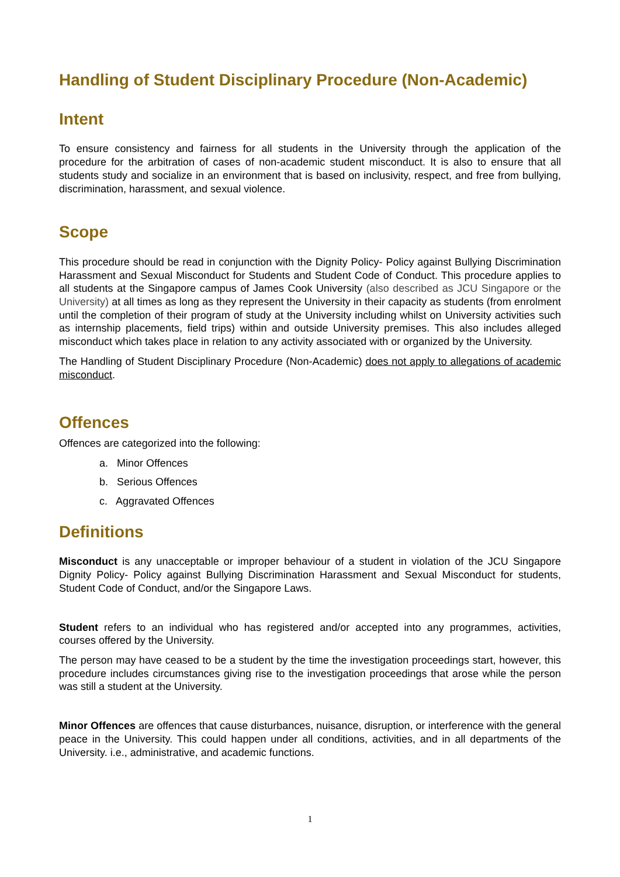Handling of Student Disciplinary Procedure (Non-Academic)
Intent
To ensure consistency and fairness for all students in the University through the application of the procedure for the arbitration of cases of non-academic student misconduct. It is also to ensure that all students study and socialize in an environment that is based on inclusivity, respect, and free from bullying, discrimination, harassment, and sexual violence.
Scope
This procedure should be read in conjunction with the Dignity Policy- Policy against Bullying Discrimination Harassment and Sexual Misconduct for Students and Student Code of Conduct. This procedure applies to all students at the Singapore campus of James Cook University (also described as JCU Singapore or the University) at all times as long as they represent the University in their capacity as students (from enrolment until the completion of their program of study at the University including whilst on University activities such as internship placements, field trips) within and outside University premises. This also includes alleged misconduct which takes place in relation to any activity associated with or organized by the University.
The Handling of Student Disciplinary Procedure (Non-Academic) does not apply to allegations of academic misconduct.
Offences
Offences are categorized into the following:
a. Minor Offences
b. Serious Offences
c. Aggravated Offences
Definitions
Misconduct is any unacceptable or improper behaviour of a student in violation of the JCU Singapore Dignity Policy- Policy against Bullying Discrimination Harassment and Sexual Misconduct for students, Student Code of Conduct, and/or the Singapore Laws.
Student refers to an individual who has registered and/or accepted into any programmes, activities, courses offered by the University.
The person may have ceased to be a student by the time the investigation proceedings start, however, this procedure includes circumstances giving rise to the investigation proceedings that arose while the person was still a student at the University.
Minor Offences are offences that cause disturbances, nuisance, disruption, or interference with the general peace in the University. This could happen under all conditions, activities, and in all departments of the University. i.e., administrative, and academic functions.
1